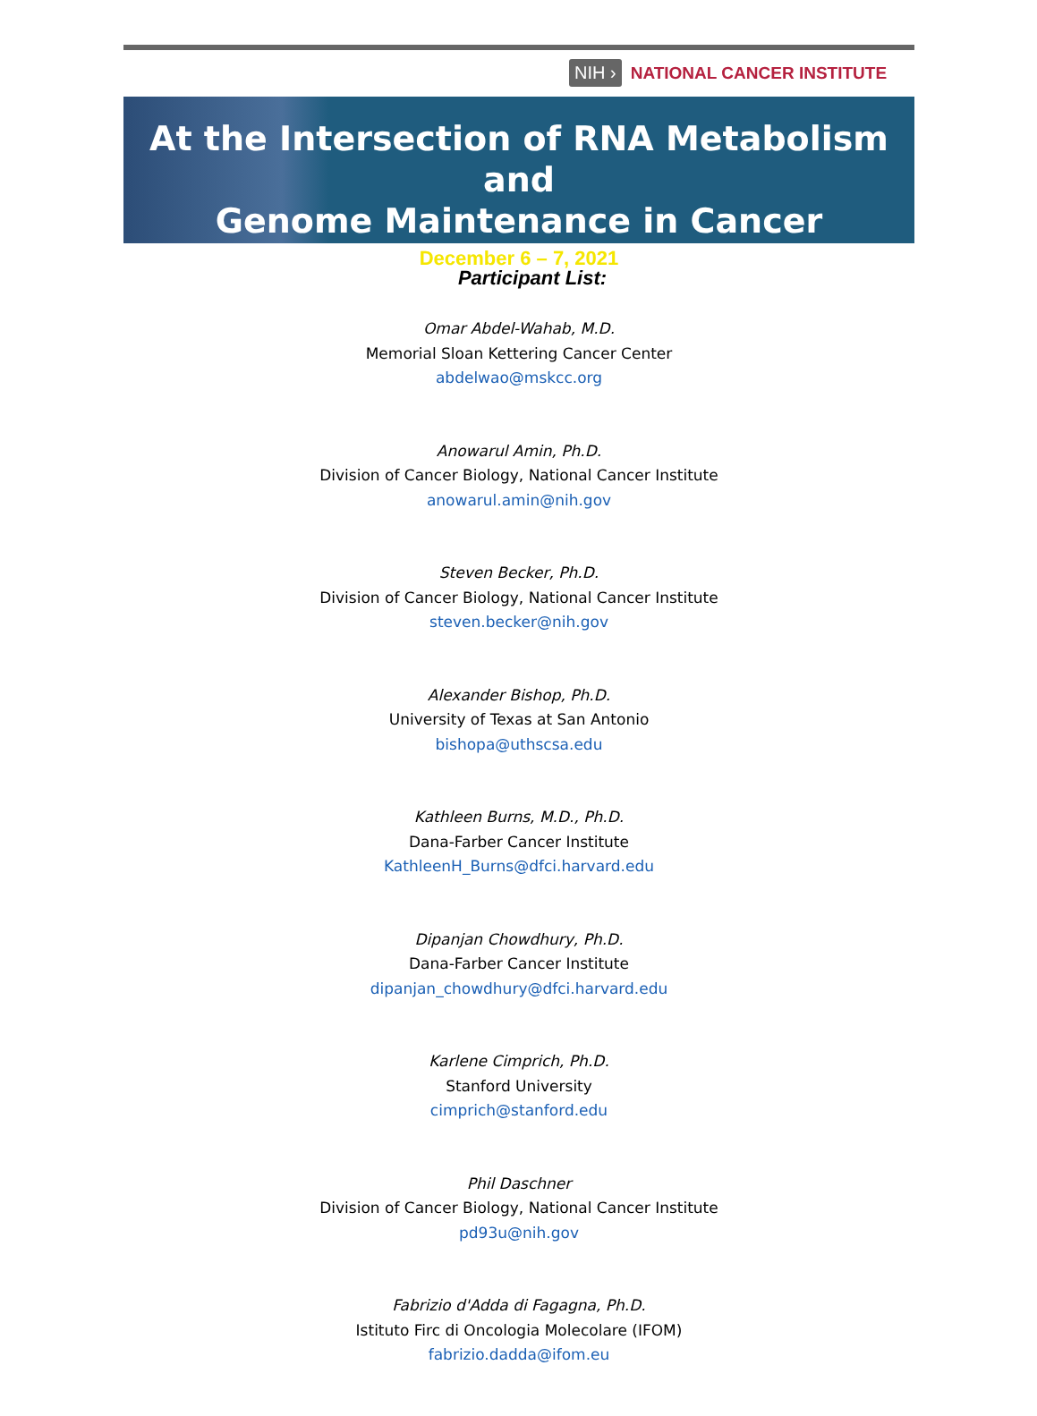NIH › NATIONAL CANCER INSTITUTE
At the Intersection of RNA Metabolism and
Genome Maintenance in Cancer
December 6 – 7, 2021
Participant List:
Omar Abdel-Wahab, M.D.
Memorial Sloan Kettering Cancer Center
abdelwao@mskcc.org
Anowarul Amin, Ph.D.
Division of Cancer Biology, National Cancer Institute
anowarul.amin@nih.gov
Steven Becker, Ph.D.
Division of Cancer Biology, National Cancer Institute
steven.becker@nih.gov
Alexander Bishop, Ph.D.
University of Texas at San Antonio
bishopa@uthscsa.edu
Kathleen Burns, M.D., Ph.D.
Dana-Farber Cancer Institute
KathleenH_Burns@dfci.harvard.edu
Dipanjan Chowdhury, Ph.D.
Dana-Farber Cancer Institute
dipanjan_chowdhury@dfci.harvard.edu
Karlene Cimprich, Ph.D.
Stanford University
cimprich@stanford.edu
Phil Daschner
Division of Cancer Biology, National Cancer Institute
pd93u@nih.gov
Fabrizio d'Adda di Fagagna, Ph.D.
Istituto Firc di Oncologia Molecolare (IFOM)
fabrizio.dadda@ifom.eu